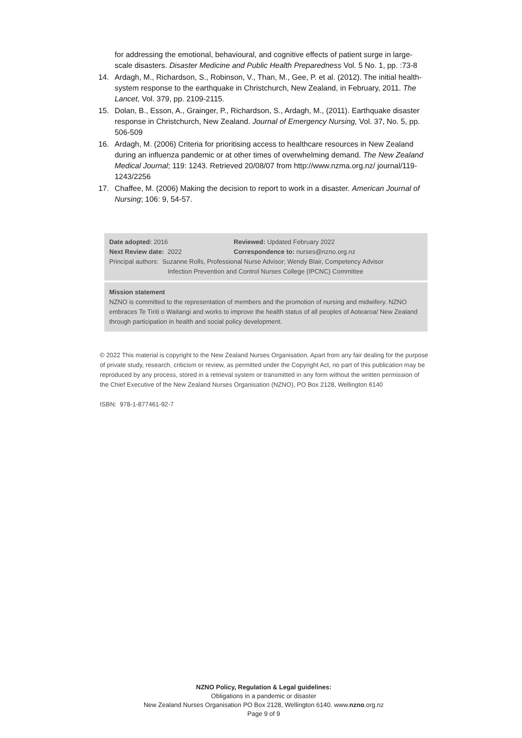for addressing the emotional, behavioural, and cognitive effects of patient surge in large-scale disasters. Disaster Medicine and Public Health Preparedness Vol. 5 No. 1, pp. :73-8
14. Ardagh, M., Richardson, S., Robinson, V., Than, M., Gee, P. et al. (2012). The initial health-system response to the earthquake in Christchurch, New Zealand, in February, 2011. The Lancet, Vol. 379, pp. 2109-2115.
15. Dolan, B., Esson, A., Grainger, P., Richardson, S., Ardagh, M., (2011). Earthquake disaster response in Christchurch, New Zealand. Journal of Emergency Nursing, Vol. 37, No. 5, pp. 506-509
16. Ardagh, M. (2006) Criteria for prioritising access to healthcare resources in New Zealand during an influenza pandemic or at other times of overwhelming demand. The New Zealand Medical Journal; 119: 1243. Retrieved 20/08/07 from http://www.nzma.org.nz/ journal/119-1243/2256
17. Chaffee, M. (2006) Making the decision to report to work in a disaster. American Journal of Nursing; 106: 9, 54-57.
| Date adopted: 2016 | Reviewed: Updated February 2022 |
| Next Review date: 2022 | Correspondence to: nurses@nzno.org.nz |
| Principal authors: Suzanne Rolls, Professional Nurse Advisor; Wendy Blair, Competency Advisor Infection Prevention and Control Nurses College (IPCNC) Committee | |
Mission statement
NZNO is committed to the representation of members and the promotion of nursing and midwifery. NZNO embraces Te Tiriti o Waitangi and works to improve the health status of all peoples of Aotearoa/ New Zealand through participation in health and social policy development.
© 2022 This material is copyright to the New Zealand Nurses Organisation. Apart from any fair dealing for the purpose of private study, research, criticism or review, as permitted under the Copyright Act, no part of this publication may be reproduced by any process, stored in a retrieval system or transmitted in any form without the written permission of the Chief Executive of the New Zealand Nurses Organisation (NZNO), PO Box 2128, Wellington 6140
ISBN: 978-1-877461-92-7
NZNO Policy, Regulation & Legal guidelines:
Obligations in a pandemic or disaster
New Zealand Nurses Organisation PO Box 2128, Wellington 6140. www.nzno.org.nz
Page 9 of 9